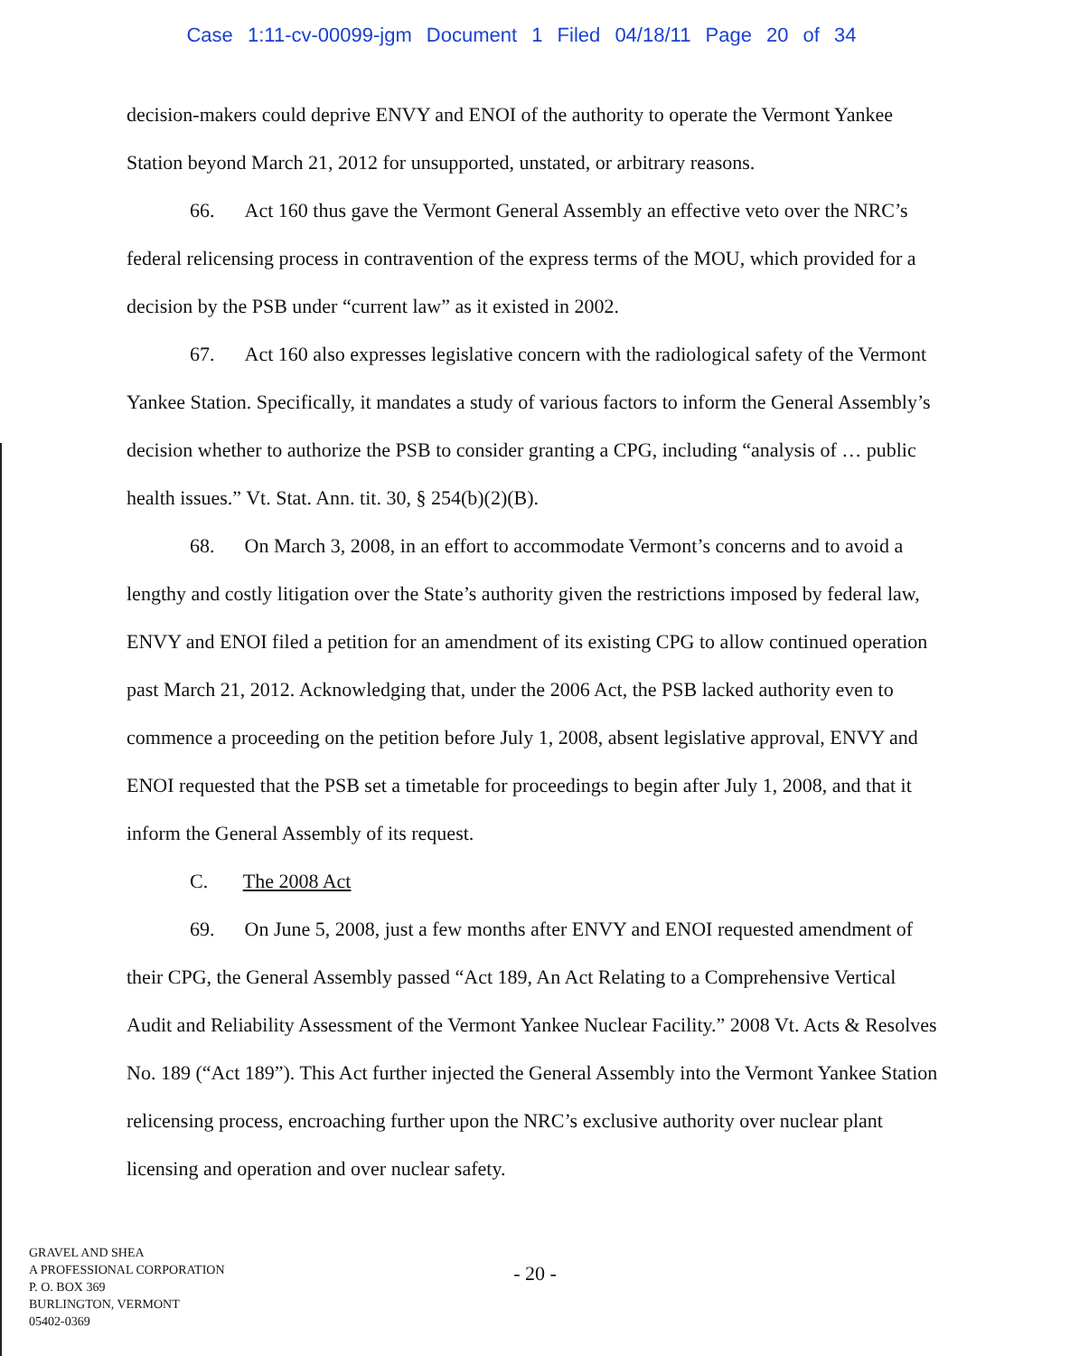Case 1:11-cv-00099-jgm Document 1 Filed 04/18/11 Page 20 of 34
decision-makers could deprive ENVY and ENOI of the authority to operate the Vermont Yankee Station beyond March 21, 2012 for unsupported, unstated, or arbitrary reasons.
66. Act 160 thus gave the Vermont General Assembly an effective veto over the NRC’s federal relicensing process in contravention of the express terms of the MOU, which provided for a decision by the PSB under “current law” as it existed in 2002.
67. Act 160 also expresses legislative concern with the radiological safety of the Vermont Yankee Station. Specifically, it mandates a study of various factors to inform the General Assembly’s decision whether to authorize the PSB to consider granting a CPG, including “analysis of … public health issues.” Vt. Stat. Ann. tit. 30, § 254(b)(2)(B).
68. On March 3, 2008, in an effort to accommodate Vermont’s concerns and to avoid a lengthy and costly litigation over the State’s authority given the restrictions imposed by federal law, ENVY and ENOI filed a petition for an amendment of its existing CPG to allow continued operation past March 21, 2012. Acknowledging that, under the 2006 Act, the PSB lacked authority even to commence a proceeding on the petition before July 1, 2008, absent legislative approval, ENVY and ENOI requested that the PSB set a timetable for proceedings to begin after July 1, 2008, and that it inform the General Assembly of its request.
C. The 2008 Act
69. On June 5, 2008, just a few months after ENVY and ENOI requested amendment of their CPG, the General Assembly passed “Act 189, An Act Relating to a Comprehensive Vertical Audit and Reliability Assessment of the Vermont Yankee Nuclear Facility.” 2008 Vt. Acts & Resolves No. 189 (“Act 189”). This Act further injected the General Assembly into the Vermont Yankee Station relicensing process, encroaching further upon the NRC’s exclusive authority over nuclear plant licensing and operation and over nuclear safety.
GRAVEL AND SHEA
A PROFESSIONAL CORPORATION
P. O. BOX 369
BURLINGTON, VERMONT
05402-0369
- 20 -